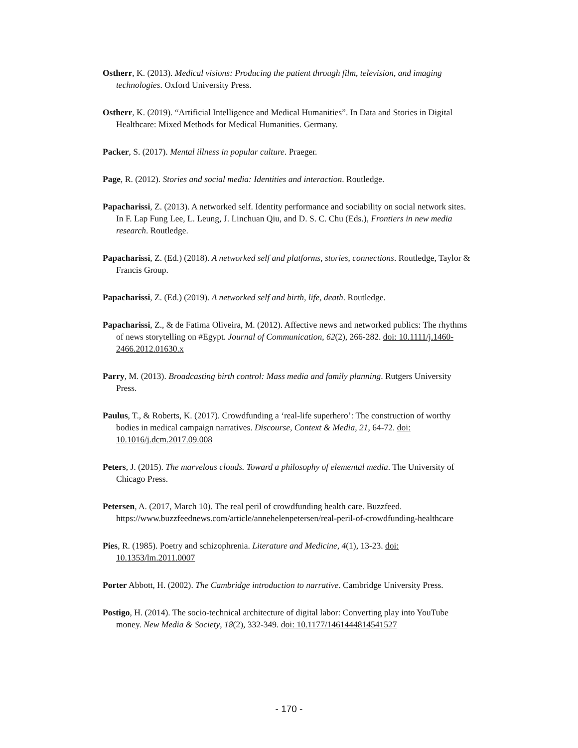Ostherr, K. (2013). Medical visions: Producing the patient through film, television, and imaging technologies. Oxford University Press.
Ostherr, K. (2019). “Artificial Intelligence and Medical Humanities”. In Data and Stories in Digital Healthcare: Mixed Methods for Medical Humanities. Germany.
Packer, S. (2017). Mental illness in popular culture. Praeger.
Page, R. (2012). Stories and social media: Identities and interaction. Routledge.
Papacharissi, Z. (2013). A networked self. Identity performance and sociability on social network sites. In F. Lap Fung Lee, L. Leung, J. Linchuan Qiu, and D. S. C. Chu (Eds.), Frontiers in new media research. Routledge.
Papacharissi, Z. (Ed.) (2018). A networked self and platforms, stories, connections. Routledge, Taylor & Francis Group.
Papacharissi, Z. (Ed.) (2019). A networked self and birth, life, death. Routledge.
Papacharissi, Z., & de Fatima Oliveira, M. (2012). Affective news and networked publics: The rhythms of news storytelling on #Egypt. Journal of Communication, 62(2), 266-282. doi: 10.1111/j.1460-2466.2012.01630.x
Parry, M. (2013). Broadcasting birth control: Mass media and family planning. Rutgers University Press.
Paulus, T., & Roberts, K. (2017). Crowdfunding a ‘real-life superhero’: The construction of worthy bodies in medical campaign narratives. Discourse, Context & Media, 21, 64-72. doi: 10.1016/j.dcm.2017.09.008
Peters, J. (2015). The marvelous clouds. Toward a philosophy of elemental media. The University of Chicago Press.
Petersen, A. (2017, March 10). The real peril of crowdfunding health care. Buzzfeed. https://www.buzzfeednews.com/article/annehelenpetersen/real-peril-of-crowdfunding-healthcare
Pies, R. (1985). Poetry and schizophrenia. Literature and Medicine, 4(1), 13-23. doi: 10.1353/lm.2011.0007
Porter Abbott, H. (2002). The Cambridge introduction to narrative. Cambridge University Press.
Postigo, H. (2014). The socio-technical architecture of digital labor: Converting play into YouTube money. New Media & Society, 18(2), 332-349. doi: 10.1177/1461444814541527
- 170 -